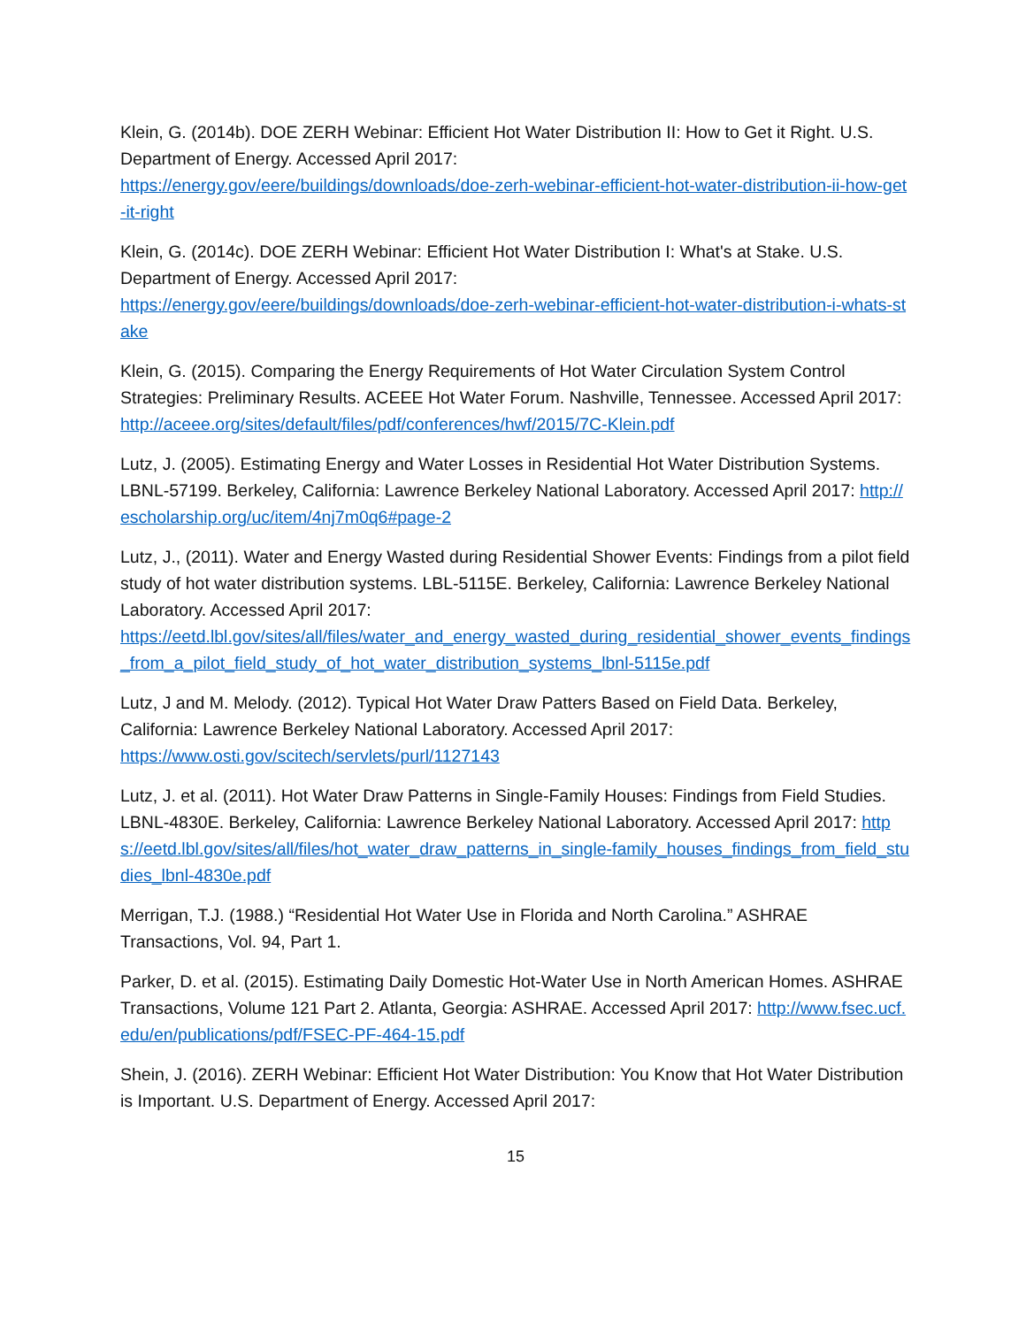Klein, G. (2014b). DOE ZERH Webinar: Efficient Hot Water Distribution II: How to Get it Right. U.S. Department of Energy. Accessed April 2017:
https://energy.gov/eere/buildings/downloads/doe-zerh-webinar-efficient-hot-water-distribution-ii-how-get-it-right
Klein, G. (2014c). DOE ZERH Webinar: Efficient Hot Water Distribution I: What's at Stake. U.S. Department of Energy. Accessed April 2017:
https://energy.gov/eere/buildings/downloads/doe-zerh-webinar-efficient-hot-water-distribution-i-whats-stake
Klein, G. (2015). Comparing the Energy Requirements of Hot Water Circulation System Control Strategies: Preliminary Results. ACEEE Hot Water Forum. Nashville, Tennessee. Accessed April 2017: http://aceee.org/sites/default/files/pdf/conferences/hwf/2015/7C-Klein.pdf
Lutz, J. (2005). Estimating Energy and Water Losses in Residential Hot Water Distribution Systems. LBNL-57199. Berkeley, California: Lawrence Berkeley National Laboratory. Accessed April 2017: http://escholarship.org/uc/item/4nj7m0q6#page-2
Lutz, J., (2011). Water and Energy Wasted during Residential Shower Events: Findings from a pilot field study of hot water distribution systems. LBL-5115E. Berkeley, California: Lawrence Berkeley National Laboratory. Accessed April 2017:
https://eetd.lbl.gov/sites/all/files/water_and_energy_wasted_during_residential_shower_events_findings_from_a_pilot_field_study_of_hot_water_distribution_systems_lbnl-5115e.pdf
Lutz, J and M. Melody. (2012). Typical Hot Water Draw Patters Based on Field Data. Berkeley, California: Lawrence Berkeley National Laboratory. Accessed April 2017:
https://www.osti.gov/scitech/servlets/purl/1127143
Lutz, J. et al. (2011). Hot Water Draw Patterns in Single-Family Houses: Findings from Field Studies. LBNL-4830E. Berkeley, California: Lawrence Berkeley National Laboratory. Accessed April 2017: https://eetd.lbl.gov/sites/all/files/hot_water_draw_patterns_in_single-family_houses_findings_from_field_studies_lbnl-4830e.pdf
Merrigan, T.J. (1988.) “Residential Hot Water Use in Florida and North Carolina.” ASHRAE Transactions, Vol. 94, Part 1.
Parker, D. et al. (2015). Estimating Daily Domestic Hot-Water Use in North American Homes. ASHRAE Transactions, Volume 121 Part 2. Atlanta, Georgia: ASHRAE. Accessed April 2017: http://www.fsec.ucf.edu/en/publications/pdf/FSEC-PF-464-15.pdf
Shein, J. (2016). ZERH Webinar: Efficient Hot Water Distribution: You Know that Hot Water Distribution is Important. U.S. Department of Energy. Accessed April 2017:
15